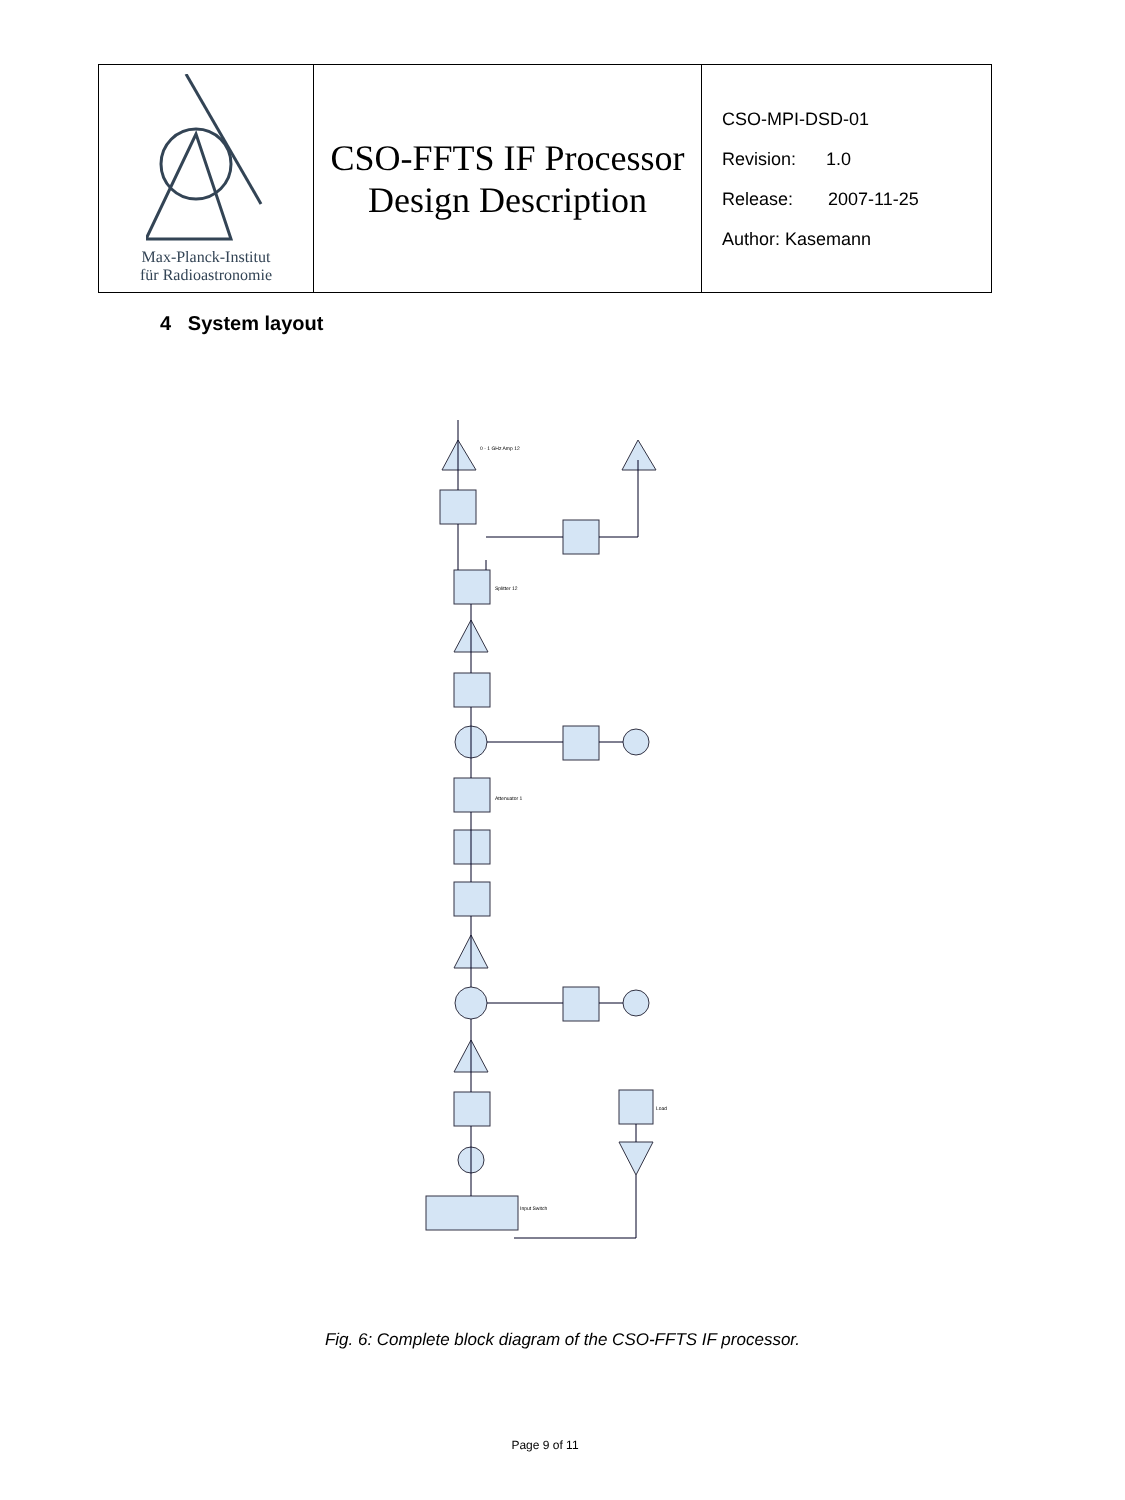| Max-Planck-Institut für Radioastronomie | CSO-FFTS IF Processor Design Description | CSO-MPI-DSD-01 Revision: 1.0 Release: 2007-11-25 Author: Kasemann |
4 System layout
0 - 1 GHz Amp 12
Splitter 12
Attenuator 1
Input Switch
Load
Fig. 6: Complete block diagram of the CSO-FFTS IF processor.
Page 9 of 11